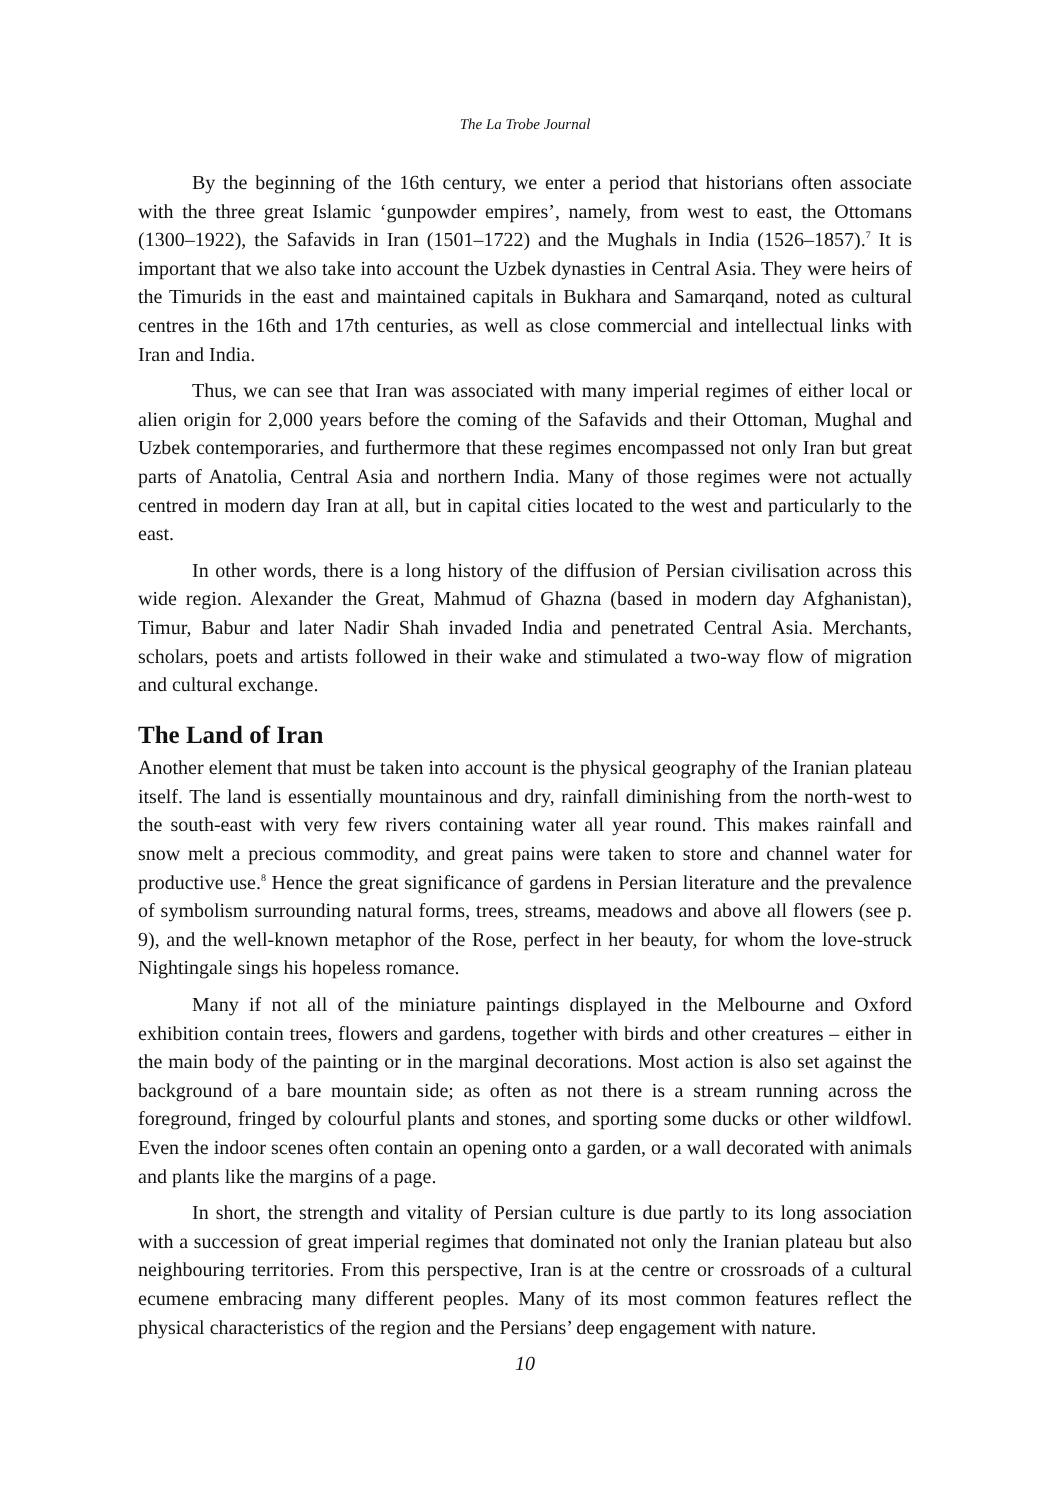The La Trobe Journal
By the beginning of the 16th century, we enter a period that historians often associate with the three great Islamic ‘gunpowder empires’, namely, from west to east, the Ottomans (1300–1922), the Safavids in Iran (1501–1722) and the Mughals in India (1526–1857).<sup>7</sup> It is important that we also take into account the Uzbek dynasties in Central Asia. They were heirs of the Timurids in the east and maintained capitals in Bukhara and Samarqand, noted as cultural centres in the 16th and 17th centuries, as well as close commercial and intellectual links with Iran and India.
Thus, we can see that Iran was associated with many imperial regimes of either local or alien origin for 2,000 years before the coming of the Safavids and their Ottoman, Mughal and Uzbek contemporaries, and furthermore that these regimes encompassed not only Iran but great parts of Anatolia, Central Asia and northern India. Many of those regimes were not actually centred in modern day Iran at all, but in capital cities located to the west and particularly to the east.
In other words, there is a long history of the diffusion of Persian civilisation across this wide region. Alexander the Great, Mahmud of Ghazna (based in modern day Afghanistan), Timur, Babur and later Nadir Shah invaded India and penetrated Central Asia. Merchants, scholars, poets and artists followed in their wake and stimulated a two-way flow of migration and cultural exchange.
The Land of Iran
Another element that must be taken into account is the physical geography of the Iranian plateau itself. The land is essentially mountainous and dry, rainfall diminishing from the north-west to the south-east with very few rivers containing water all year round. This makes rainfall and snow melt a precious commodity, and great pains were taken to store and channel water for productive use.<sup>8</sup> Hence the great significance of gardens in Persian literature and the prevalence of symbolism surrounding natural forms, trees, streams, meadows and above all flowers (see p. 9), and the well-known metaphor of the Rose, perfect in her beauty, for whom the love-struck Nightingale sings his hopeless romance.
Many if not all of the miniature paintings displayed in the Melbourne and Oxford exhibition contain trees, flowers and gardens, together with birds and other creatures – either in the main body of the painting or in the marginal decorations. Most action is also set against the background of a bare mountain side; as often as not there is a stream running across the foreground, fringed by colourful plants and stones, and sporting some ducks or other wildfowl. Even the indoor scenes often contain an opening onto a garden, or a wall decorated with animals and plants like the margins of a page.
In short, the strength and vitality of Persian culture is due partly to its long association with a succession of great imperial regimes that dominated not only the Iranian plateau but also neighbouring territories. From this perspective, Iran is at the centre or crossroads of a cultural ecumene embracing many different peoples. Many of its most common features reflect the physical characteristics of the region and the Persians’ deep engagement with nature.
10